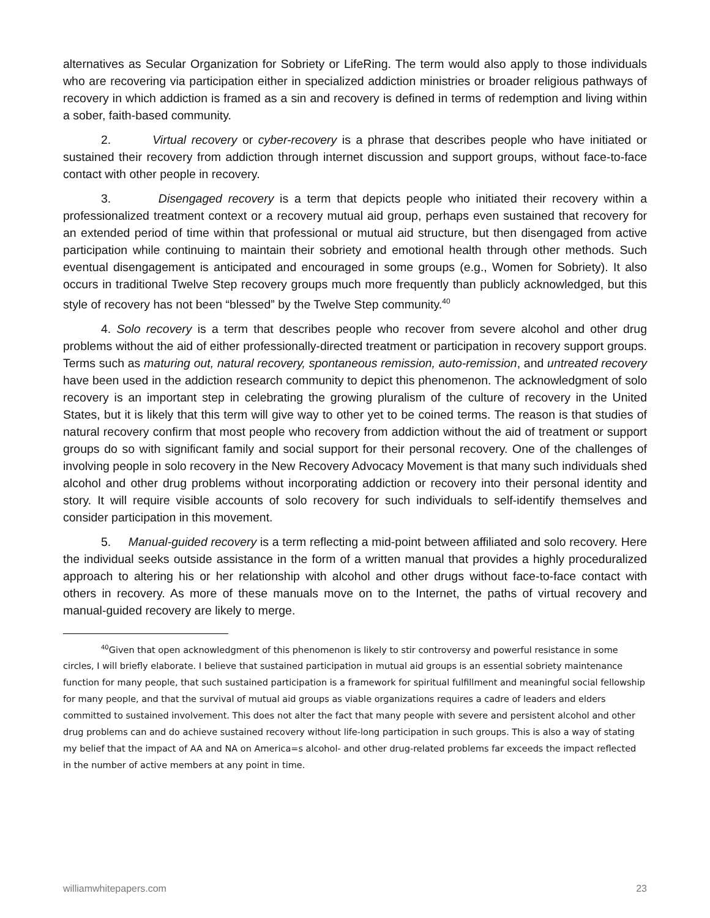alternatives as Secular Organization for Sobriety or LifeRing. The term would also apply to those individuals who are recovering via participation either in specialized addiction ministries or broader religious pathways of recovery in which addiction is framed as a sin and recovery is defined in terms of redemption and living within a sober, faith-based community.
2. Virtual recovery or cyber-recovery is a phrase that describes people who have initiated or sustained their recovery from addiction through internet discussion and support groups, without face-to-face contact with other people in recovery.
3. Disengaged recovery is a term that depicts people who initiated their recovery within a professionalized treatment context or a recovery mutual aid group, perhaps even sustained that recovery for an extended period of time within that professional or mutual aid structure, but then disengaged from active participation while continuing to maintain their sobriety and emotional health through other methods. Such eventual disengagement is anticipated and encouraged in some groups (e.g., Women for Sobriety). It also occurs in traditional Twelve Step recovery groups much more frequently than publicly acknowledged, but this style of recovery has not been “blessed” by the Twelve Step community.<sup>40</sup>
4. Solo recovery is a term that describes people who recover from severe alcohol and other drug problems without the aid of either professionally-directed treatment or participation in recovery support groups. Terms such as maturing out, natural recovery, spontaneous remission, auto-remission, and untreated recovery have been used in the addiction research community to depict this phenomenon. The acknowledgment of solo recovery is an important step in celebrating the growing pluralism of the culture of recovery in the United States, but it is likely that this term will give way to other yet to be coined terms. The reason is that studies of natural recovery confirm that most people who recovery from addiction without the aid of treatment or support groups do so with significant family and social support for their personal recovery. One of the challenges of involving people in solo recovery in the New Recovery Advocacy Movement is that many such individuals shed alcohol and other drug problems without incorporating addiction or recovery into their personal identity and story. It will require visible accounts of solo recovery for such individuals to self-identify themselves and consider participation in this movement.
5. Manual-guided recovery is a term reflecting a mid-point between affiliated and solo recovery. Here the individual seeks outside assistance in the form of a written manual that provides a highly proceduralized approach to altering his or her relationship with alcohol and other drugs without face-to-face contact with others in recovery. As more of these manuals move on to the Internet, the paths of virtual recovery and manual-guided recovery are likely to merge.
<sup>40</sup> Given that open acknowledgment of this phenomenon is likely to stir controversy and powerful resistance in some circles, I will briefly elaborate. I believe that sustained participation in mutual aid groups is an essential sobriety maintenance function for many people, that such sustained participation is a framework for spiritual fulfillment and meaningful social fellowship for many people, and that the survival of mutual aid groups as viable organizations requires a cadre of leaders and elders committed to sustained involvement. This does not alter the fact that many people with severe and persistent alcohol and other drug problems can and do achieve sustained recovery without life-long participation in such groups. This is also a way of stating my belief that the impact of AA and NA on America=s alcohol- and other drug-related problems far exceeds the impact reflected in the number of active members at any point in time.
williamwhitepapers.com 23